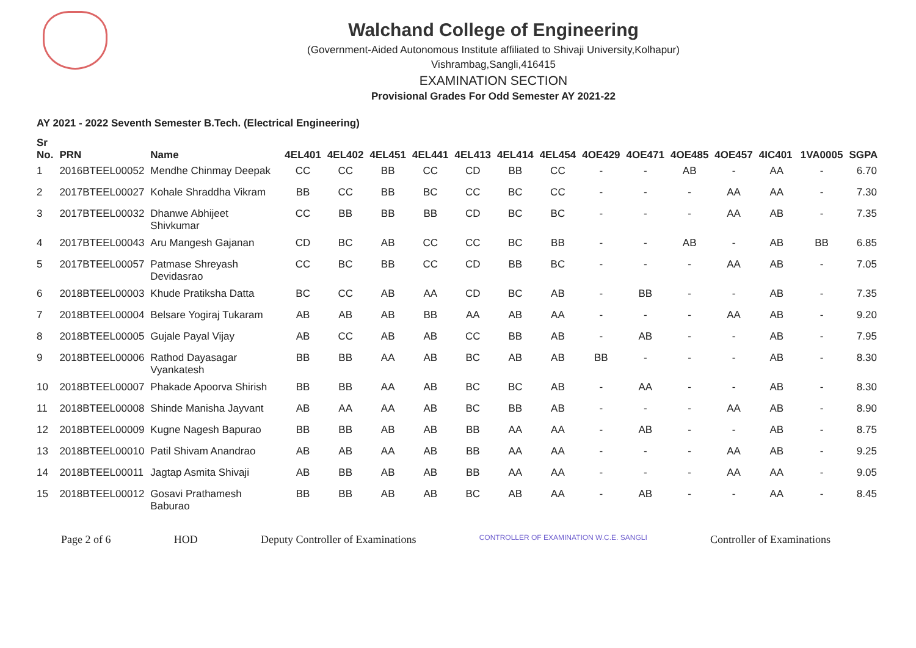Walchand College of Engineering
(Government-Aided Autonomous Institute affiliated to Shivaji University,Kolhapur)
Vishrambag,Sangli,416415
EXAMINATION SECTION
Provisional Grades For Odd Semester AY 2021-22
AY 2021 - 2022 Seventh Semester B.Tech. (Electrical Engineering)
| Sr No. | PRN | Name | 4EL401 | 4EL402 | 4EL451 | 4EL441 | 4EL413 | 4EL414 | 4EL454 | 4OE429 | 4OE471 | 4OE485 | 4OE457 | 4IC401 | 1VA0005 | SGPA |
| --- | --- | --- | --- | --- | --- | --- | --- | --- | --- | --- | --- | --- | --- | --- | --- | --- |
| 1 | 2016BTEEL00052 | Mendhe Chinmay Deepak | CC | CC | BB | CC | CD | BB | CC | - | - | AB | - | AA | - | 6.70 |
| 2 | 2017BTEEL00027 | Kohale Shraddha Vikram | BB | CC | BB | BC | CC | BC | CC | - | - | - | AA | AA | - | 7.30 |
| 3 | 2017BTEEL00032 | Dhanwe Abhijeet Shivkumar | CC | BB | BB | BB | CD | BC | BC | - | - | - | AA | AB | - | 7.35 |
| 4 | 2017BTEEL00043 | Aru Mangesh Gajanan | CD | BC | AB | CC | CC | BC | BB | - | - | AB | - | AB | BB | 6.85 |
| 5 | 2017BTEEL00057 | Patmase Shreyash Devidasrao | CC | BC | BB | CC | CD | BB | BC | - | - | - | AA | AB | - | 7.05 |
| 6 | 2018BTEEL00003 | Khude Pratiksha Datta | BC | CC | AB | AA | CD | BC | AB | - | BB | - | - | AB | - | 7.35 |
| 7 | 2018BTEEL00004 | Belsare Yogiraj Tukaram | AB | AB | AB | BB | AA | AB | AA | - | - | - | AA | AB | - | 9.20 |
| 8 | 2018BTEEL00005 | Gujale Payal Vijay | AB | CC | AB | AB | CC | BB | AB | - | AB | - | - | AB | - | 7.95 |
| 9 | 2018BTEEL00006 | Rathod Dayasagar Vyankatesh | BB | BB | AA | AB | BC | AB | AB | BB | - | - | - | AB | - | 8.30 |
| 10 | 2018BTEEL00007 | Phakade Apoorva Shirish | BB | BB | AA | AB | BC | BC | AB | - | AA | - | - | AB | - | 8.30 |
| 11 | 2018BTEEL00008 | Shinde Manisha Jayvant | AB | AA | AA | AB | BC | BB | AB | - | - | - | AA | AB | - | 8.90 |
| 12 | 2018BTEEL00009 | Kugne Nagesh Bapurao | BB | BB | AB | AB | BB | AA | AA | - | AB | - | - | AB | - | 8.75 |
| 13 | 2018BTEEL00010 | Patil Shivam Anandrao | AB | AB | AA | AB | BB | AA | AA | - | - | - | AA | AB | - | 9.25 |
| 14 | 2018BTEEL00011 | Jagtap Asmita Shivaji | AB | BB | AB | AB | BB | AA | AA | - | - | - | AA | AA | - | 9.05 |
| 15 | 2018BTEEL00012 | Gosavi Prathamesh Baburao | BB | BB | AB | AB | BC | AB | AA | - | AB | - | - | AA | - | 8.45 |
Page 2 of 6 HOD Deputy Controller of Examinations CONTROLLER OF EXAMINATION W.C.E. SANGLI Controller of Examinations